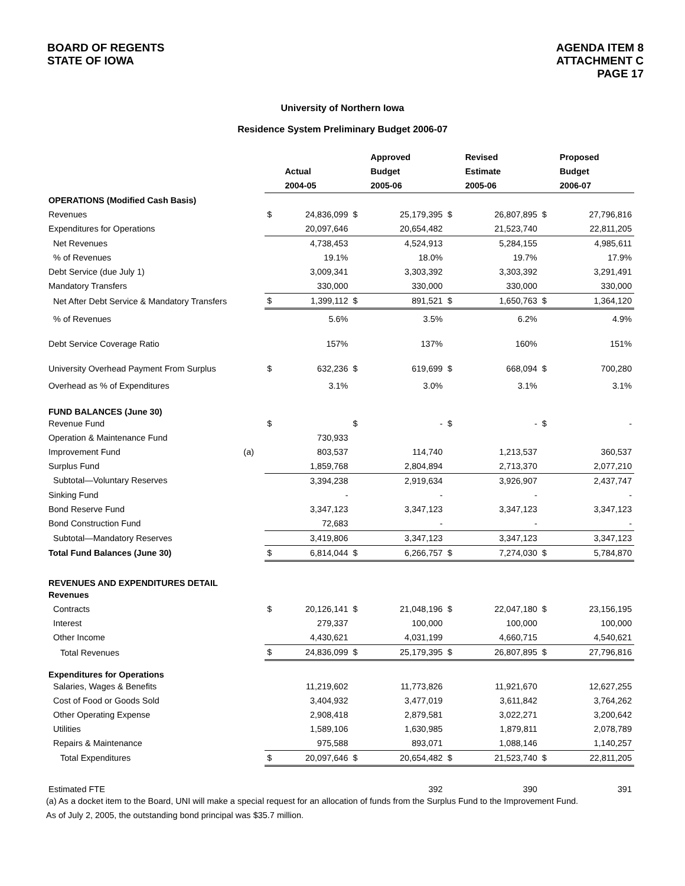BOARD OF REGENTS
STATE OF IOWA
AGENDA ITEM 8
ATTACHMENT C
PAGE 17
University of Northern Iowa
Residence System Preliminary Budget 2006-07
| | | | | | Approved | | Revised | | Proposed |
| --- | --- | --- | --- | --- | --- | --- | --- | --- | --- |
| | | | Actual | | Budget | | Estimate | | Budget |
| | | | 2004-05 | | 2005-06 | | 2005-06 | | 2006-07 |
| OPERATIONS (Modified Cash Basis) | | | | | | | | | |
| Revenues | | $ | 24,836,099 | $ | 25,179,395 | $ | 26,807,895 | $ | 27,796,816 |
| Expenditures for Operations | | | 20,097,646 | | 20,654,482 | | 21,523,740 | | 22,811,205 |
| Net Revenues | | | 4,738,453 | | 4,524,913 | | 5,284,155 | | 4,985,611 |
| % of Revenues | | | 19.1% | | 18.0% | | 19.7% | | 17.9% |
| Debt Service (due July 1) | | | 3,009,341 | | 3,303,392 | | 3,303,392 | | 3,291,491 |
| Mandatory Transfers | | | 330,000 | | 330,000 | | 330,000 | | 330,000 |
| Net After Debt Service & Mandatory Transfers | | $ | 1,399,112 | $ | 891,521 | $ | 1,650,763 | $ | 1,364,120 |
| % of Revenues | | | 5.6% | | 3.5% | | 6.2% | | 4.9% |
| Debt Service Coverage Ratio | | | 157% | | 137% | | 160% | | 151% |
| University Overhead Payment From Surplus | | $ | 632,236 | $ | 619,699 | $ | 668,094 | $ | 700,280 |
| Overhead as % of Expenditures | | | 3.1% | | 3.0% | | 3.1% | | 3.1% |
| FUND BALANCES (June 30) | | | | | | | | | |
| Revenue Fund | | $ | | $ | - | $ | - | $ | - |
| Operation & Maintenance Fund | | | 730,933 | | | | | | |
| Improvement Fund | (a) | | 803,537 | | 114,740 | | 1,213,537 | | 360,537 |
| Surplus Fund | | | 1,859,768 | | 2,804,894 | | 2,713,370 | | 2,077,210 |
| Subtotal—Voluntary Reserves | | | 3,394,238 | | 2,919,634 | | 3,926,907 | | 2,437,747 |
| Sinking Fund | | | - | | - | | - | | - |
| Bond Reserve Fund | | | 3,347,123 | | 3,347,123 | | 3,347,123 | | 3,347,123 |
| Bond Construction Fund | | | 72,683 | | - | | - | | - |
| Subtotal—Mandatory Reserves | | | 3,419,806 | | 3,347,123 | | 3,347,123 | | 3,347,123 |
| Total Fund Balances (June 30) | | $ | 6,814,044 | $ | 6,266,757 | $ | 7,274,030 | $ | 5,784,870 |
| REVENUES AND EXPENDITURES DETAIL | | | | | | | | | |
| Revenues | | | | | | | | | |
| Contracts | | $ | 20,126,141 | $ | 21,048,196 | $ | 22,047,180 | $ | 23,156,195 |
| Interest | | | 279,337 | | 100,000 | | 100,000 | | 100,000 |
| Other Income | | | 4,430,621 | | 4,031,199 | | 4,660,715 | | 4,540,621 |
| Total Revenues | | $ | 24,836,099 | $ | 25,179,395 | $ | 26,807,895 | $ | 27,796,816 |
| Expenditures for Operations | | | | | | | | | |
| Salaries, Wages & Benefits | | | 11,219,602 | | 11,773,826 | | 11,921,670 | | 12,627,255 |
| Cost of Food or Goods Sold | | | 3,404,932 | | 3,477,019 | | 3,611,842 | | 3,764,262 |
| Other Operating Expense | | | 2,908,418 | | 2,879,581 | | 3,022,271 | | 3,200,642 |
| Utilities | | | 1,589,106 | | 1,630,985 | | 1,879,811 | | 2,078,789 |
| Repairs & Maintenance | | | 975,588 | | 893,071 | | 1,088,146 | | 1,140,257 |
| Total Expenditures | | $ | 20,097,646 | $ | 20,654,482 | $ | 21,523,740 | $ | 22,811,205 |
| Estimated FTE | | | | | 392 | | 390 | | 391 |
(a) As a docket item to the Board, UNI will make a special request for an allocation of funds from the Surplus Fund to the Improvement Fund.
As of July 2, 2005, the outstanding bond principal was $35.7 million.